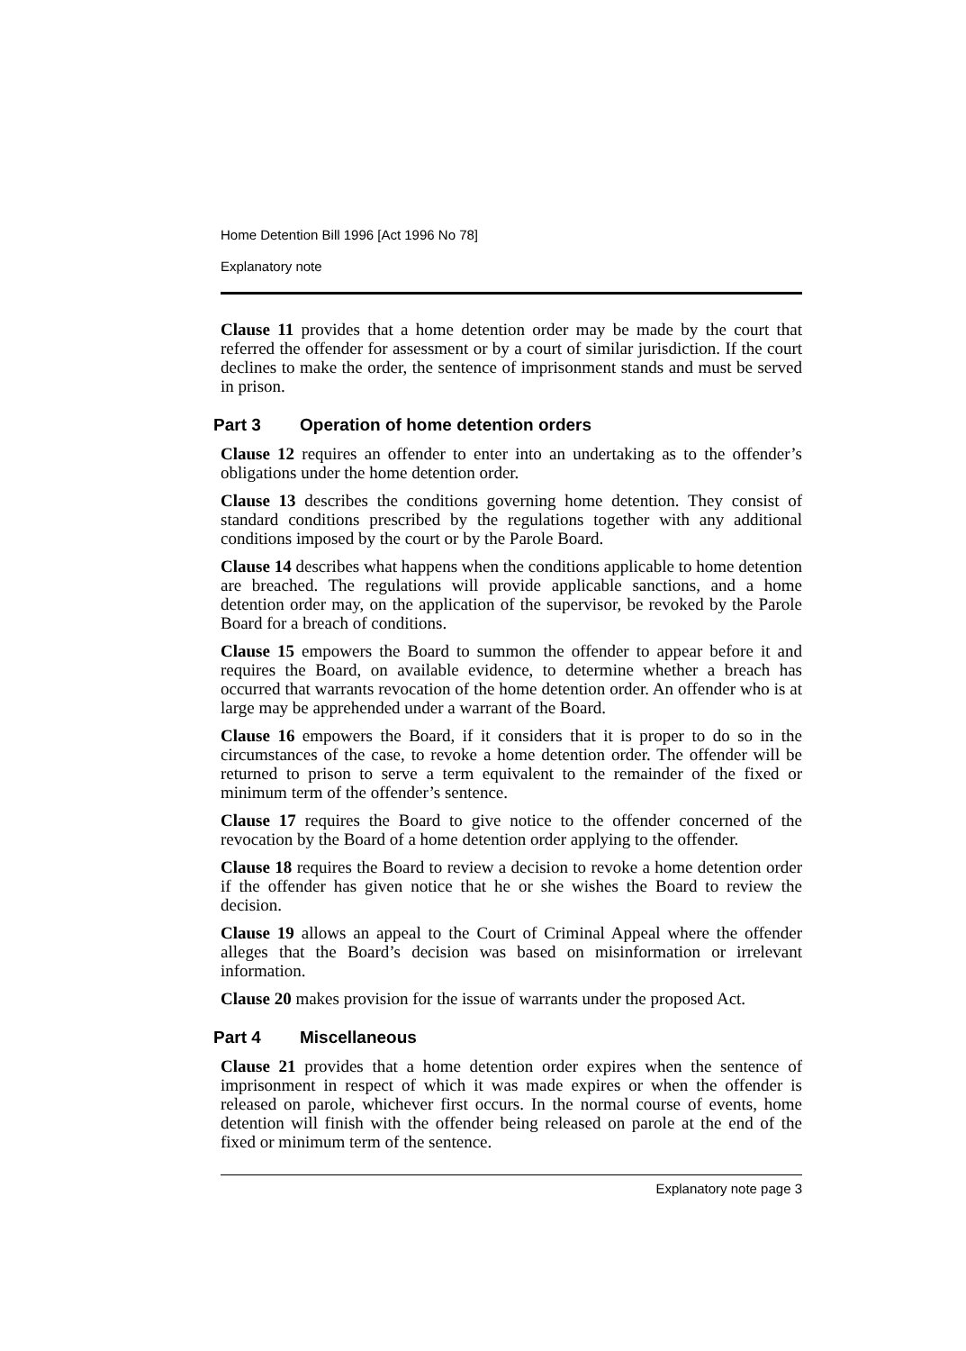Home Detention Bill 1996 [Act 1996 No 78]
Explanatory note
Clause 11 provides that a home detention order may be made by the court that referred the offender for assessment or by a court of similar jurisdiction. If the court declines to make the order, the sentence of imprisonment stands and must be served in prison.
Part 3 Operation of home detention orders
Clause 12 requires an offender to enter into an undertaking as to the offender’s obligations under the home detention order.
Clause 13 describes the conditions governing home detention. They consist of standard conditions prescribed by the regulations together with any additional conditions imposed by the court or by the Parole Board.
Clause 14 describes what happens when the conditions applicable to home detention are breached. The regulations will provide applicable sanctions, and a home detention order may, on the application of the supervisor, be revoked by the Parole Board for a breach of conditions.
Clause 15 empowers the Board to summon the offender to appear before it and requires the Board, on available evidence, to determine whether a breach has occurred that warrants revocation of the home detention order. An offender who is at large may be apprehended under a warrant of the Board.
Clause 16 empowers the Board, if it considers that it is proper to do so in the circumstances of the case, to revoke a home detention order. The offender will be returned to prison to serve a term equivalent to the remainder of the fixed or minimum term of the offender’s sentence.
Clause 17 requires the Board to give notice to the offender concerned of the revocation by the Board of a home detention order applying to the offender.
Clause 18 requires the Board to review a decision to revoke a home detention order if the offender has given notice that he or she wishes the Board to review the decision.
Clause 19 allows an appeal to the Court of Criminal Appeal where the offender alleges that the Board’s decision was based on misinformation or irrelevant information.
Clause 20 makes provision for the issue of warrants under the proposed Act.
Part 4 Miscellaneous
Clause 21 provides that a home detention order expires when the sentence of imprisonment in respect of which it was made expires or when the offender is released on parole, whichever first occurs. In the normal course of events, home detention will finish with the offender being released on parole at the end of the fixed or minimum term of the sentence.
Explanatory note page 3